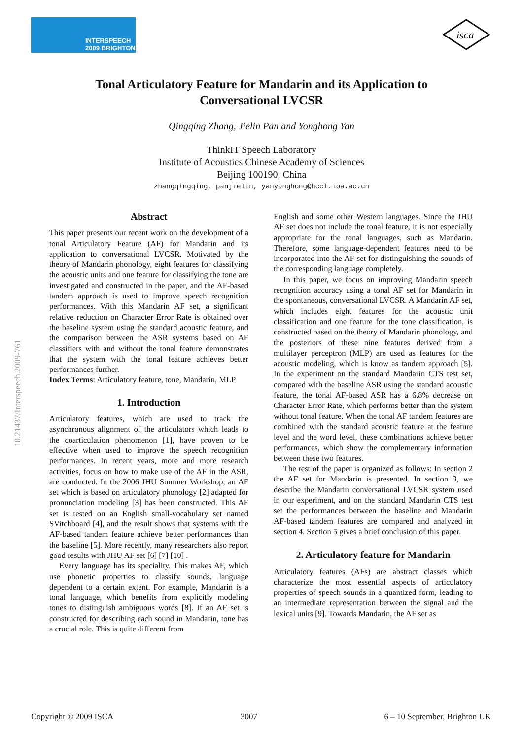INTERSPEECH
2009 BRIGHTON
isca
10.21437/Interspeech.2009-761
Tonal Articulatory Feature for Mandarin and its Application to Conversational LVCSR
Qingqing Zhang, Jielin Pan and Yonghong Yan
ThinkIT Speech Laboratory
Institute of Acoustics Chinese Academy of Sciences
Beijing 100190, China
zhangqingqing, panjielin, yanyonghong@hccl.ioa.ac.cn
Abstract
This paper presents our recent work on the development of a tonal Articulatory Feature (AF) for Mandarin and its application to conversational LVCSR. Motivated by the theory of Mandarin phonology, eight features for classifying the acoustic units and one feature for classifying the tone are investigated and constructed in the paper, and the AF-based tandem approach is used to improve speech recognition performances. With this Mandarin AF set, a significant relative reduction on Character Error Rate is obtained over the baseline system using the standard acoustic feature, and the comparison between the ASR systems based on AF classifiers with and without the tonal feature demonstrates that the system with the tonal feature achieves better performances further.
Index Terms: Articulatory feature, tone, Mandarin, MLP
1. Introduction
Articulatory features, which are used to track the asynchronous alignment of the articulators which leads to the coarticulation phenomenon [1], have proven to be effective when used to improve the speech recognition performances. In recent years, more and more research activities, focus on how to make use of the AF in the ASR, are conducted. In the 2006 JHU Summer Workshop, an AF set which is based on articulatory phonology [2] adapted for pronunciation modeling [3] has been constructed. This AF set is tested on an English small-vocabulary set named SVitchboard [4], and the result shows that systems with the AF-based tandem feature achieve better performances than the baseline [5]. More recently, many researchers also report good results with JHU AF set [6] [7] [10] .
Every language has its speciality. This makes AF, which use phonetic properties to classify sounds, language dependent to a certain extent. For example, Mandarin is a tonal language, which benefits from explicitly modeling tones to distinguish ambiguous words [8]. If an AF set is constructed for describing each sound in Mandarin, tone has a crucial role. This is quite different from
English and some other Western languages. Since the JHU AF set does not include the tonal feature, it is not especially appropriate for the tonal languages, such as Mandarin. Therefore, some language-dependent features need to be incorporated into the AF set for distinguishing the sounds of the corresponding language completely.
In this paper, we focus on improving Mandarin speech recognition accuracy using a tonal AF set for Mandarin in the spontaneous, conversational LVCSR. A Mandarin AF set, which includes eight features for the acoustic unit classification and one feature for the tone classification, is constructed based on the theory of Mandarin phonology, and the posteriors of these nine features derived from a multilayer perceptron (MLP) are used as features for the acoustic modeling, which is know as tandem approach [5]. In the experiment on the standard Mandarin CTS test set, compared with the baseline ASR using the standard acoustic feature, the tonal AF-based ASR has a 6.8% decrease on Character Error Rate, which performs better than the system without tonal feature. When the tonal AF tandem features are combined with the standard acoustic feature at the feature level and the word level, these combinations achieve better performances, which show the complementary information between these two features.
The rest of the paper is organized as follows: In section 2 the AF set for Mandarin is presented. In section 3, we describe the Mandarin conversational LVCSR system used in our experiment, and on the standard Mandarin CTS test set the performances between the baseline and Mandarin AF-based tandem features are compared and analyzed in section 4. Section 5 gives a brief conclusion of this paper.
2. Articulatory feature for Mandarin
Articulatory features (AFs) are abstract classes which characterize the most essential aspects of articulatory properties of speech sounds in a quantized form, leading to an intermediate representation between the signal and the lexical units [9]. Towards Mandarin, the AF set as
Copyright © 2009 ISCA 3007 6 – 10 September, Brighton UK